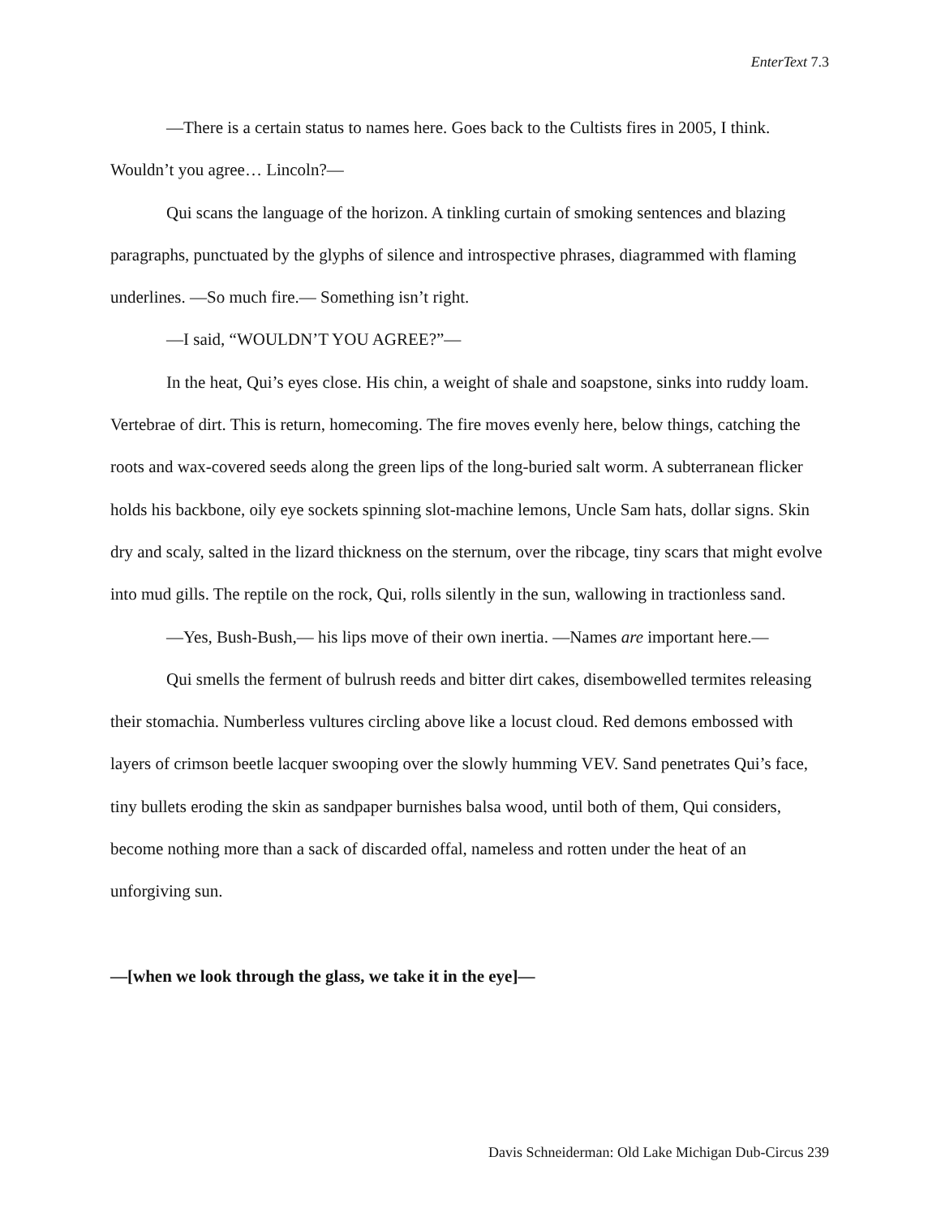EnterText 7.3
—There is a certain status to names here. Goes back to the Cultists fires in 2005, I think. Wouldn’t you agree… Lincoln?—
Qui scans the language of the horizon. A tinkling curtain of smoking sentences and blazing paragraphs, punctuated by the glyphs of silence and introspective phrases, diagrammed with flaming underlines. —So much fire.— Something isn’t right.
—I said, “WOULDN’T YOU AGREE?”—
In the heat, Qui’s eyes close. His chin, a weight of shale and soapstone, sinks into ruddy loam. Vertebrae of dirt. This is return, homecoming. The fire moves evenly here, below things, catching the roots and wax-covered seeds along the green lips of the long-buried salt worm. A subterranean flicker holds his backbone, oily eye sockets spinning slot-machine lemons, Uncle Sam hats, dollar signs. Skin dry and scaly, salted in the lizard thickness on the sternum, over the ribcage, tiny scars that might evolve into mud gills. The reptile on the rock, Qui, rolls silently in the sun, wallowing in tractionless sand.
—Yes, Bush-Bush,— his lips move of their own inertia. —Names are important here.—
Qui smells the ferment of bulrush reeds and bitter dirt cakes, disembowelled termites releasing their stomachia. Numberless vultures circling above like a locust cloud. Red demons embossed with layers of crimson beetle lacquer swooping over the slowly humming VEV. Sand penetrates Qui’s face, tiny bullets eroding the skin as sandpaper burnishes balsa wood, until both of them, Qui considers, become nothing more than a sack of discarded offal, nameless and rotten under the heat of an unforgiving sun.
—[when we look through the glass, we take it in the eye]—
Davis Schneiderman: Old Lake Michigan Dub-Circus 239